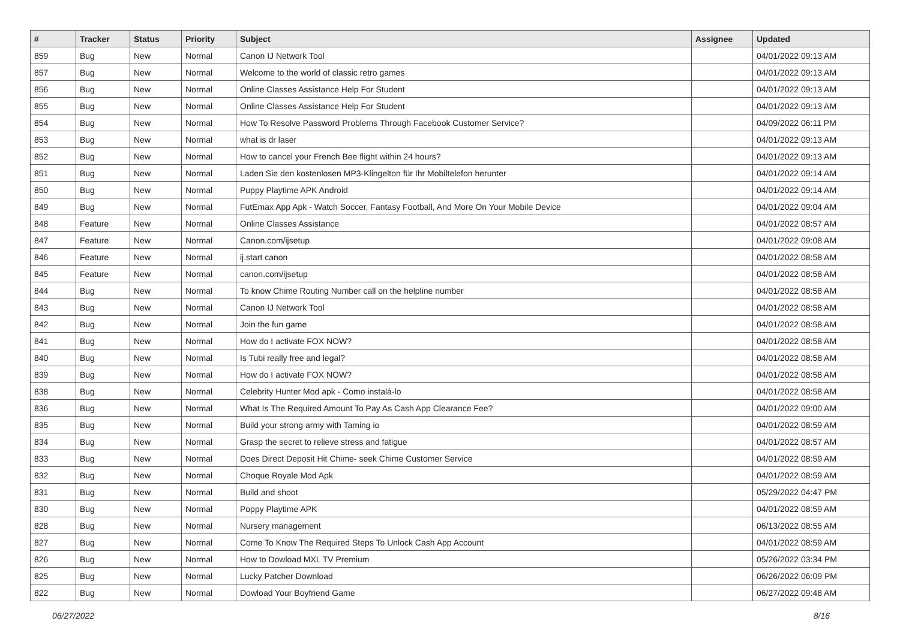| # | Tracker | Status | Priority | Subject | Assignee | Updated |
| --- | --- | --- | --- | --- | --- | --- |
| 859 | Bug | New | Normal | Canon IJ Network Tool | | 04/01/2022 09:13 AM |
| 857 | Bug | New | Normal | Welcome to the world of classic retro games | | 04/01/2022 09:13 AM |
| 856 | Bug | New | Normal | Online Classes Assistance Help For Student | | 04/01/2022 09:13 AM |
| 855 | Bug | New | Normal | Online Classes Assistance Help For Student | | 04/01/2022 09:13 AM |
| 854 | Bug | New | Normal | How To Resolve Password Problems Through Facebook Customer Service? | | 04/09/2022 06:11 PM |
| 853 | Bug | New | Normal | what is dr laser | | 04/01/2022 09:13 AM |
| 852 | Bug | New | Normal | How to cancel your French Bee flight within 24 hours? | | 04/01/2022 09:13 AM |
| 851 | Bug | New | Normal | Laden Sie den kostenlosen MP3-Klingelton für Ihr Mobiltelefon herunter | | 04/01/2022 09:14 AM |
| 850 | Bug | New | Normal | Puppy Playtime APK Android | | 04/01/2022 09:14 AM |
| 849 | Bug | New | Normal | FutEmax App Apk - Watch Soccer, Fantasy Football, And More On Your Mobile Device | | 04/01/2022 09:04 AM |
| 848 | Feature | New | Normal | Online Classes Assistance | | 04/01/2022 08:57 AM |
| 847 | Feature | New | Normal | Canon.com/ijsetup | | 04/01/2022 09:08 AM |
| 846 | Feature | New | Normal | ij.start canon | | 04/01/2022 08:58 AM |
| 845 | Feature | New | Normal | canon.com/ijsetup | | 04/01/2022 08:58 AM |
| 844 | Bug | New | Normal | To know Chime Routing Number call on the helpline number | | 04/01/2022 08:58 AM |
| 843 | Bug | New | Normal | Canon IJ Network Tool | | 04/01/2022 08:58 AM |
| 842 | Bug | New | Normal | Join the fun game | | 04/01/2022 08:58 AM |
| 841 | Bug | New | Normal | How do I activate FOX NOW? | | 04/01/2022 08:58 AM |
| 840 | Bug | New | Normal | Is Tubi really free and legal? | | 04/01/2022 08:58 AM |
| 839 | Bug | New | Normal | How do I activate FOX NOW? | | 04/01/2022 08:58 AM |
| 838 | Bug | New | Normal | Celebrity Hunter Mod apk - Como instalá-lo | | 04/01/2022 08:58 AM |
| 836 | Bug | New | Normal | What Is The Required Amount To Pay As Cash App Clearance Fee? | | 04/01/2022 09:00 AM |
| 835 | Bug | New | Normal | Build your strong army with Taming io | | 04/01/2022 08:59 AM |
| 834 | Bug | New | Normal | Grasp the secret to relieve stress and fatigue | | 04/01/2022 08:57 AM |
| 833 | Bug | New | Normal | Does Direct Deposit Hit Chime- seek Chime Customer Service | | 04/01/2022 08:59 AM |
| 832 | Bug | New | Normal | Choque Royale Mod Apk | | 04/01/2022 08:59 AM |
| 831 | Bug | New | Normal | Build and shoot | | 05/29/2022 04:47 PM |
| 830 | Bug | New | Normal | Poppy Playtime APK | | 04/01/2022 08:59 AM |
| 828 | Bug | New | Normal | Nursery management | | 06/13/2022 08:55 AM |
| 827 | Bug | New | Normal | Come To Know The Required Steps To Unlock Cash App Account | | 04/01/2022 08:59 AM |
| 826 | Bug | New | Normal | How to Dowload MXL TV Premium | | 05/26/2022 03:34 PM |
| 825 | Bug | New | Normal | Lucky Patcher Download | | 06/26/2022 06:09 PM |
| 822 | Bug | New | Normal | Dowload Your Boyfriend Game | | 06/27/2022 09:48 AM |
06/27/2022 8/16